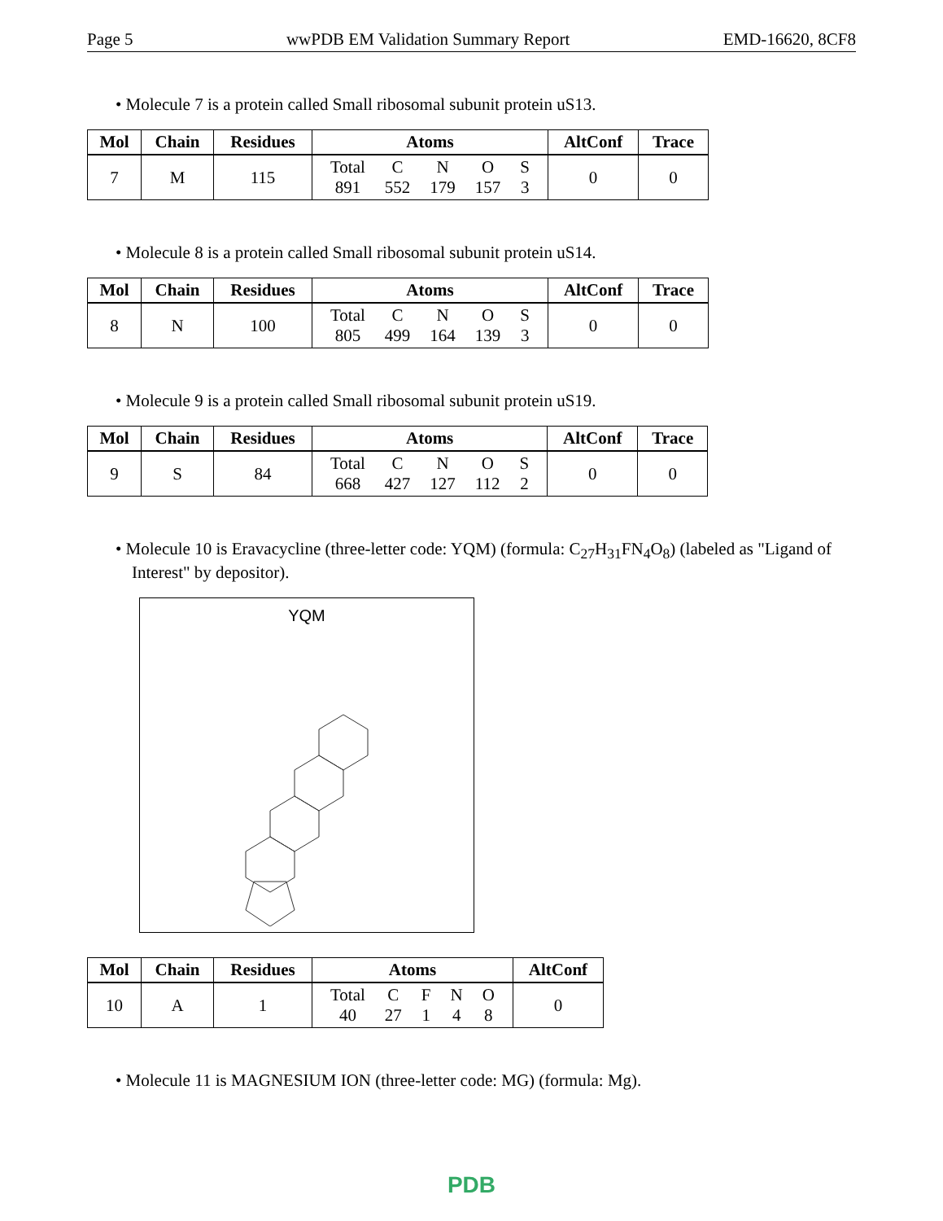Page 5 wwPDB EM Validation Summary Report EMD-16620, 8CF8
• Molecule 7 is a protein called Small ribosomal subunit protein uS13.
| Mol | Chain | Residues | Atoms | AltConf | Trace |
| --- | --- | --- | --- | --- | --- |
| 7 | M | 115 | / Total / C / N / O / S / / 891 / 552 / 179 / 157 / 3 / | 0 | 0 |
• Molecule 8 is a protein called Small ribosomal subunit protein uS14.
| Mol | Chain | Residues | Atoms | AltConf | Trace |
| --- | --- | --- | --- | --- | --- |
| 8 | N | 100 | / Total / C / N / O / S / / 805 / 499 / 164 / 139 / 3 / | 0 | 0 |
• Molecule 9 is a protein called Small ribosomal subunit protein uS19.
| Mol | Chain | Residues | Atoms | AltConf | Trace |
| --- | --- | --- | --- | --- | --- |
| 9 | S | 84 | / Total / C / N / O / S / / 668 / 427 / 127 / 112 / 2 / | 0 | 0 |
• Molecule 10 is Eravacycline (three-letter code: YQM) (formula: C<sub>27</sub>H<sub>31</sub>FN<sub>4</sub>O<sub>8</sub>) (labeled as "Ligand of Interest" by depositor).
YQM
| Mol | Chain | Residues | Atoms | AltConf |
| --- | --- | --- | --- | --- |
| 10 | A | 1 | / Total / C / F / N / O / / 40 / 27 / 1 / 4 / 8 / | 0 |
• Molecule 11 is MAGNESIUM ION (three-letter code: MG) (formula: Mg).
PDB